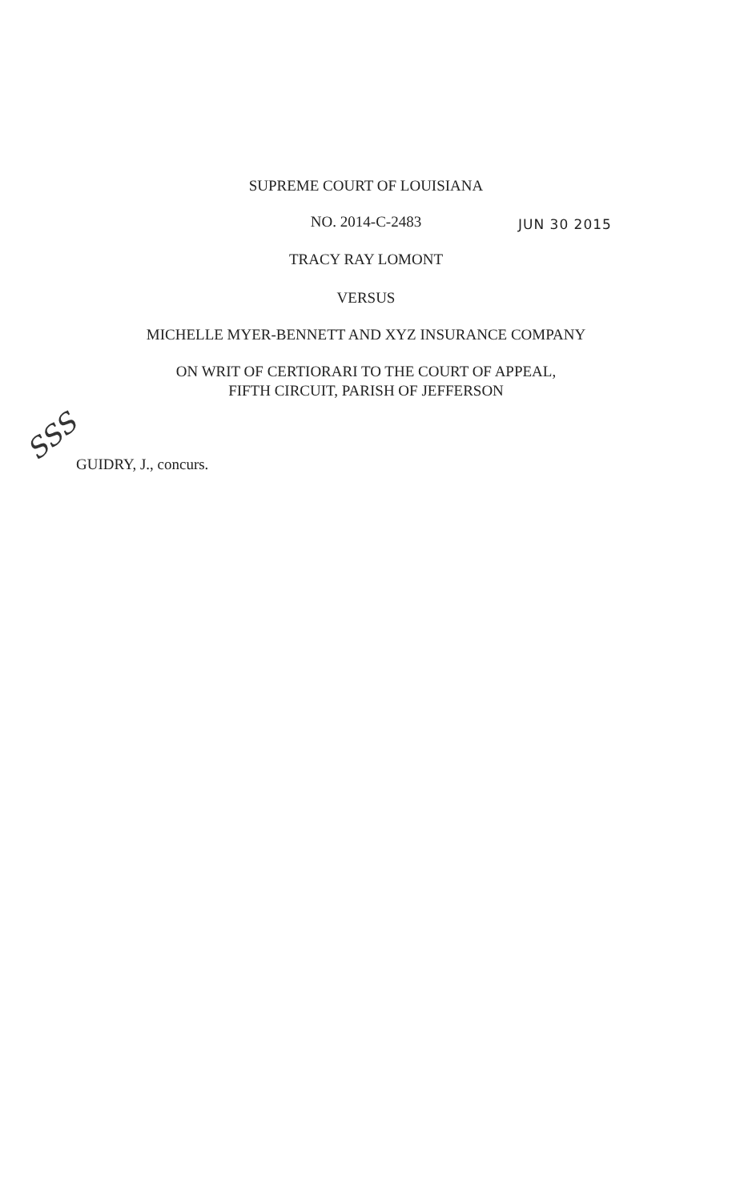SUPREME COURT OF LOUISIANA
NO. 2014-C-2483 JUN 30 2015
TRACY RAY LOMONT
VERSUS
MICHELLE MYER-BENNETT AND XYZ INSURANCE COMPANY
ON WRIT OF CERTIORARI TO THE COURT OF APPEAL,
FIFTH CIRCUIT, PARISH OF JEFFERSON
SSS
GUIDRY, J., concurs.